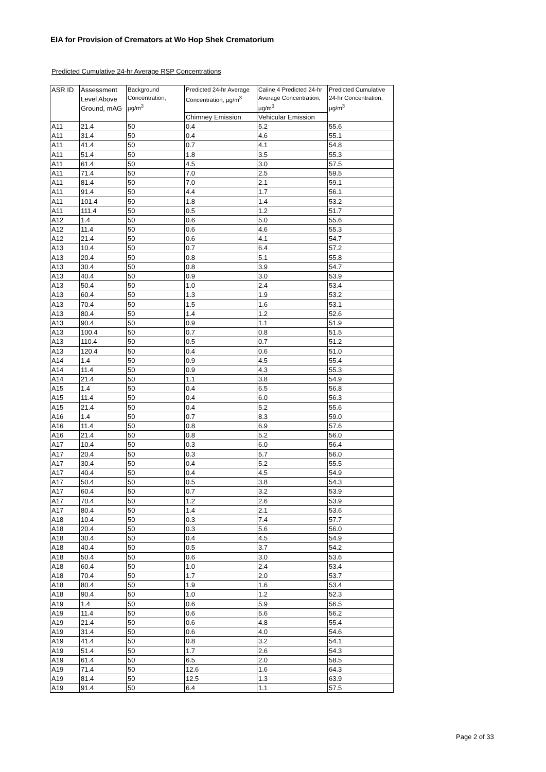EIA for Provision of Cremators at Wo Hop Shek Crematorium
Predicted Cumulative 24-hr Average RSP Concentrations
| ASR ID | Assessment Level Above Ground, mAG | Background Concentration, µg/m<sup>3</sup> | Predicted 24-hr Average Concentration, µg/m<sup>3</sup> | Caline 4 Predicted 24-hr Average Concentration, µg/m<sup>3</sup> | Predicted Cumulative 24-hr Concentration, µg/m<sup>3</sup> |
| --- | --- | --- | --- | --- | --- |
| | | | Chimney Emission | Vehicular Emission | |
| A11 | 21.4 | 50 | 0.4 | 5.2 | 55.6 |
| A11 | 31.4 | 50 | 0.4 | 4.6 | 55.1 |
| A11 | 41.4 | 50 | 0.7 | 4.1 | 54.8 |
| A11 | 51.4 | 50 | 1.8 | 3.5 | 55.3 |
| A11 | 61.4 | 50 | 4.5 | 3.0 | 57.5 |
| A11 | 71.4 | 50 | 7.0 | 2.5 | 59.5 |
| A11 | 81.4 | 50 | 7.0 | 2.1 | 59.1 |
| A11 | 91.4 | 50 | 4.4 | 1.7 | 56.1 |
| A11 | 101.4 | 50 | 1.8 | 1.4 | 53.2 |
| A11 | 111.4 | 50 | 0.5 | 1.2 | 51.7 |
| A12 | 1.4 | 50 | 0.6 | 5.0 | 55.6 |
| A12 | 11.4 | 50 | 0.6 | 4.6 | 55.3 |
| A12 | 21.4 | 50 | 0.6 | 4.1 | 54.7 |
| A13 | 10.4 | 50 | 0.7 | 6.4 | 57.2 |
| A13 | 20.4 | 50 | 0.8 | 5.1 | 55.8 |
| A13 | 30.4 | 50 | 0.8 | 3.9 | 54.7 |
| A13 | 40.4 | 50 | 0.9 | 3.0 | 53.9 |
| A13 | 50.4 | 50 | 1.0 | 2.4 | 53.4 |
| A13 | 60.4 | 50 | 1.3 | 1.9 | 53.2 |
| A13 | 70.4 | 50 | 1.5 | 1.6 | 53.1 |
| A13 | 80.4 | 50 | 1.4 | 1.2 | 52.6 |
| A13 | 90.4 | 50 | 0.9 | 1.1 | 51.9 |
| A13 | 100.4 | 50 | 0.7 | 0.8 | 51.5 |
| A13 | 110.4 | 50 | 0.5 | 0.7 | 51.2 |
| A13 | 120.4 | 50 | 0.4 | 0.6 | 51.0 |
| A14 | 1.4 | 50 | 0.9 | 4.5 | 55.4 |
| A14 | 11.4 | 50 | 0.9 | 4.3 | 55.3 |
| A14 | 21.4 | 50 | 1.1 | 3.8 | 54.9 |
| A15 | 1.4 | 50 | 0.4 | 6.5 | 56.8 |
| A15 | 11.4 | 50 | 0.4 | 6.0 | 56.3 |
| A15 | 21.4 | 50 | 0.4 | 5.2 | 55.6 |
| A16 | 1.4 | 50 | 0.7 | 8.3 | 59.0 |
| A16 | 11.4 | 50 | 0.8 | 6.9 | 57.6 |
| A16 | 21.4 | 50 | 0.8 | 5.2 | 56.0 |
| A17 | 10.4 | 50 | 0.3 | 6.0 | 56.4 |
| A17 | 20.4 | 50 | 0.3 | 5.7 | 56.0 |
| A17 | 30.4 | 50 | 0.4 | 5.2 | 55.5 |
| A17 | 40.4 | 50 | 0.4 | 4.5 | 54.9 |
| A17 | 50.4 | 50 | 0.5 | 3.8 | 54.3 |
| A17 | 60.4 | 50 | 0.7 | 3.2 | 53.9 |
| A17 | 70.4 | 50 | 1.2 | 2.6 | 53.9 |
| A17 | 80.4 | 50 | 1.4 | 2.1 | 53.6 |
| A18 | 10.4 | 50 | 0.3 | 7.4 | 57.7 |
| A18 | 20.4 | 50 | 0.3 | 5.6 | 56.0 |
| A18 | 30.4 | 50 | 0.4 | 4.5 | 54.9 |
| A18 | 40.4 | 50 | 0.5 | 3.7 | 54.2 |
| A18 | 50.4 | 50 | 0.6 | 3.0 | 53.6 |
| A18 | 60.4 | 50 | 1.0 | 2.4 | 53.4 |
| A18 | 70.4 | 50 | 1.7 | 2.0 | 53.7 |
| A18 | 80.4 | 50 | 1.9 | 1.6 | 53.4 |
| A18 | 90.4 | 50 | 1.0 | 1.2 | 52.3 |
| A19 | 1.4 | 50 | 0.6 | 5.9 | 56.5 |
| A19 | 11.4 | 50 | 0.6 | 5.6 | 56.2 |
| A19 | 21.4 | 50 | 0.6 | 4.8 | 55.4 |
| A19 | 31.4 | 50 | 0.6 | 4.0 | 54.6 |
| A19 | 41.4 | 50 | 0.8 | 3.2 | 54.1 |
| A19 | 51.4 | 50 | 1.7 | 2.6 | 54.3 |
| A19 | 61.4 | 50 | 6.5 | 2.0 | 58.5 |
| A19 | 71.4 | 50 | 12.6 | 1.6 | 64.3 |
| A19 | 81.4 | 50 | 12.5 | 1.3 | 63.9 |
| A19 | 91.4 | 50 | 6.4 | 1.1 | 57.5 |
Page 2 of 33